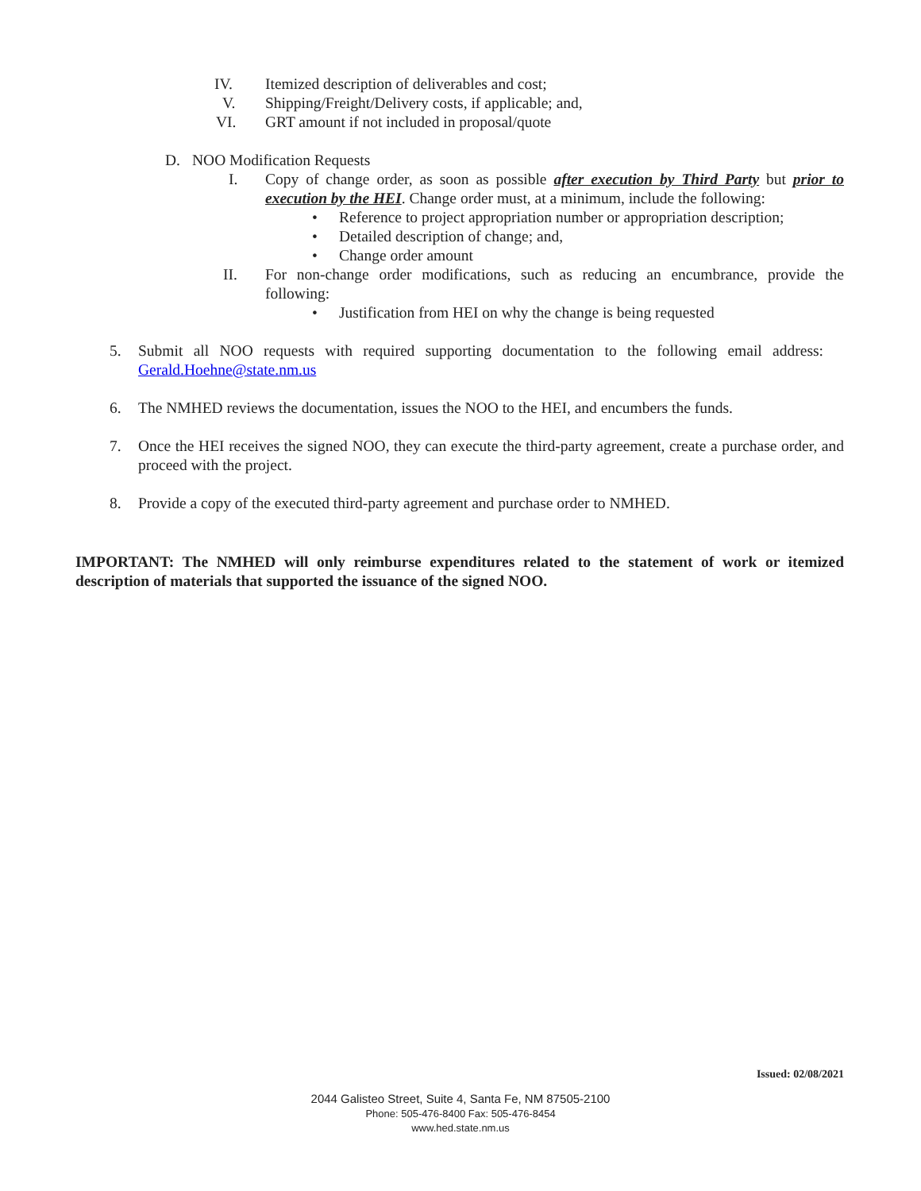IV. Itemized description of deliverables and cost;
V. Shipping/Freight/Delivery costs, if applicable; and,
VI. GRT amount if not included in proposal/quote
D. NOO Modification Requests
I. Copy of change order, as soon as possible after execution by Third Party but prior to execution by the HEI. Change order must, at a minimum, include the following:
• Reference to project appropriation number or appropriation description;
• Detailed description of change; and,
• Change order amount
II. For non-change order modifications, such as reducing an encumbrance, provide the following:
• Justification from HEI on why the change is being requested
5. Submit all NOO requests with required supporting documentation to the following email address: Gerald.Hoehne@state.nm.us
6. The NMHED reviews the documentation, issues the NOO to the HEI, and encumbers the funds.
7. Once the HEI receives the signed NOO, they can execute the third-party agreement, create a purchase order, and proceed with the project.
8. Provide a copy of the executed third-party agreement and purchase order to NMHED.
IMPORTANT: The NMHED will only reimburse expenditures related to the statement of work or itemized description of materials that supported the issuance of the signed NOO.
Issued: 02/08/2021
2044 Galisteo Street, Suite 4, Santa Fe, NM 87505-2100
Phone: 505-476-8400 Fax: 505-476-8454
www.hed.state.nm.us